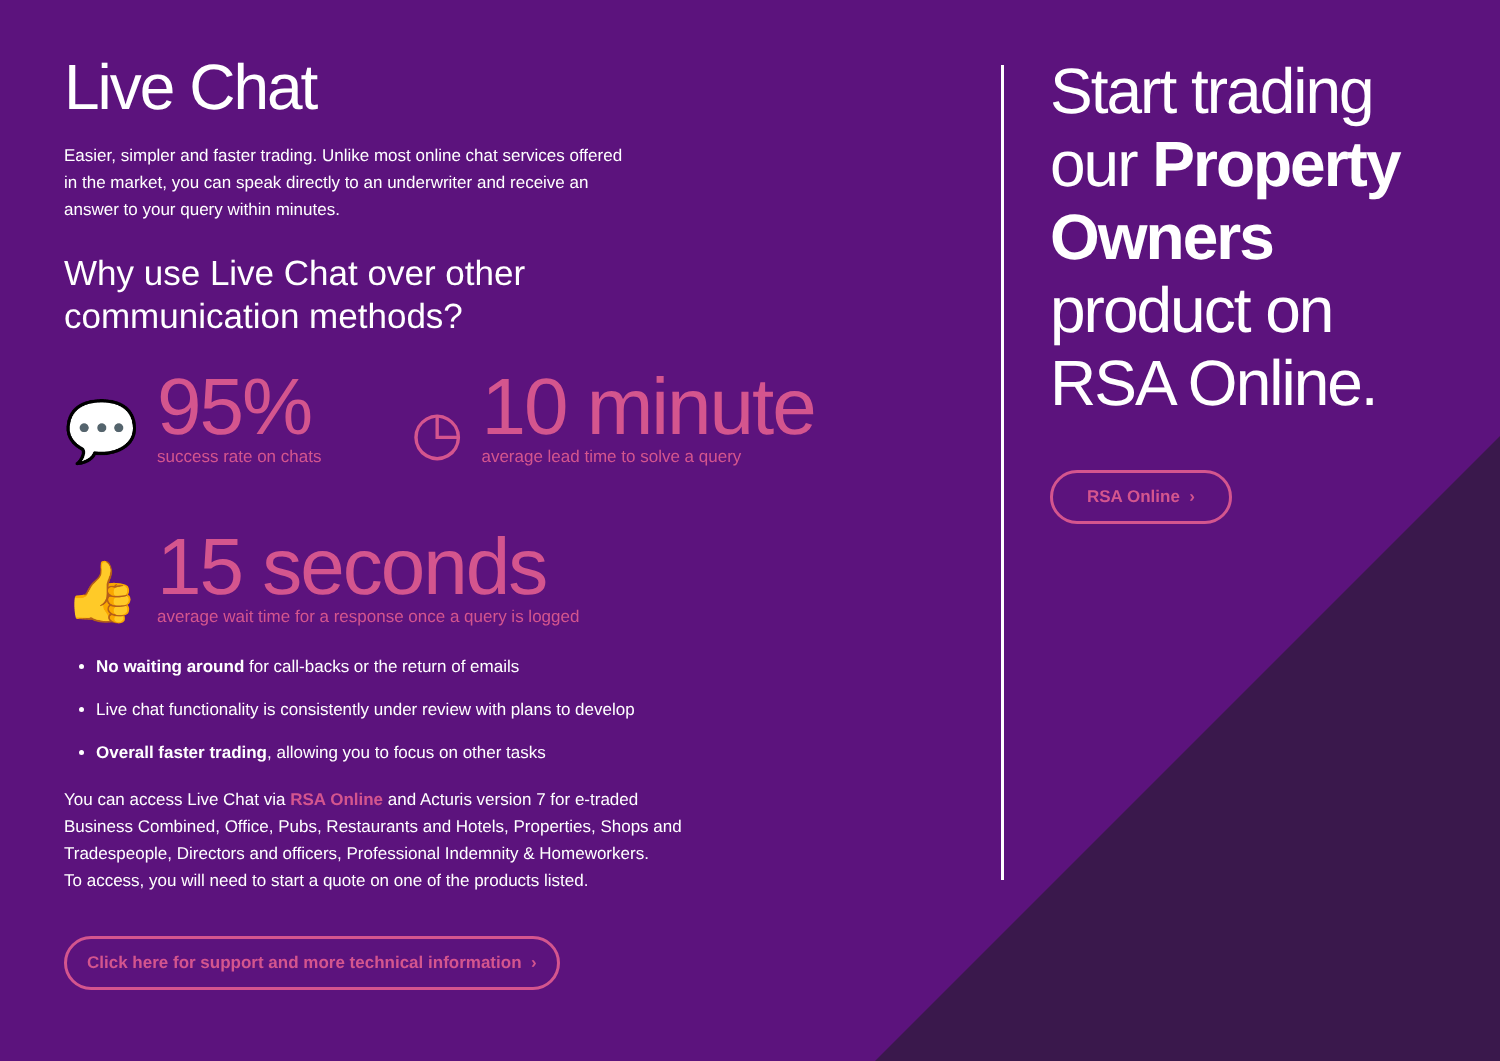Live Chat
Easier, simpler and faster trading. Unlike most online chat services offered
in the market, you can speak directly to an underwriter and receive an
answer to your query within minutes.
Why use Live Chat over other
communication methods?
💬
95%
success rate on chats
◷
10 minute
average lead time to solve a query
👍
15 seconds
average wait time for a response once a query is logged
No waiting around for call-backs or the return of emails
Live chat functionality is consistently under review with plans to develop
Overall faster trading, allowing you to focus on other tasks
You can access Live Chat via RSA Online and Acturis version 7 for e-traded
Business Combined, Office, Pubs, Restaurants and Hotels, Properties, Shops and
Tradespeople, Directors and officers, Professional Indemnity & Homeworkers.
To access, you will need to start a quote on one of the products listed.
Click here for support and more technical information ›
Start trading our Property Owners product on RSA Online.
RSA Online ›